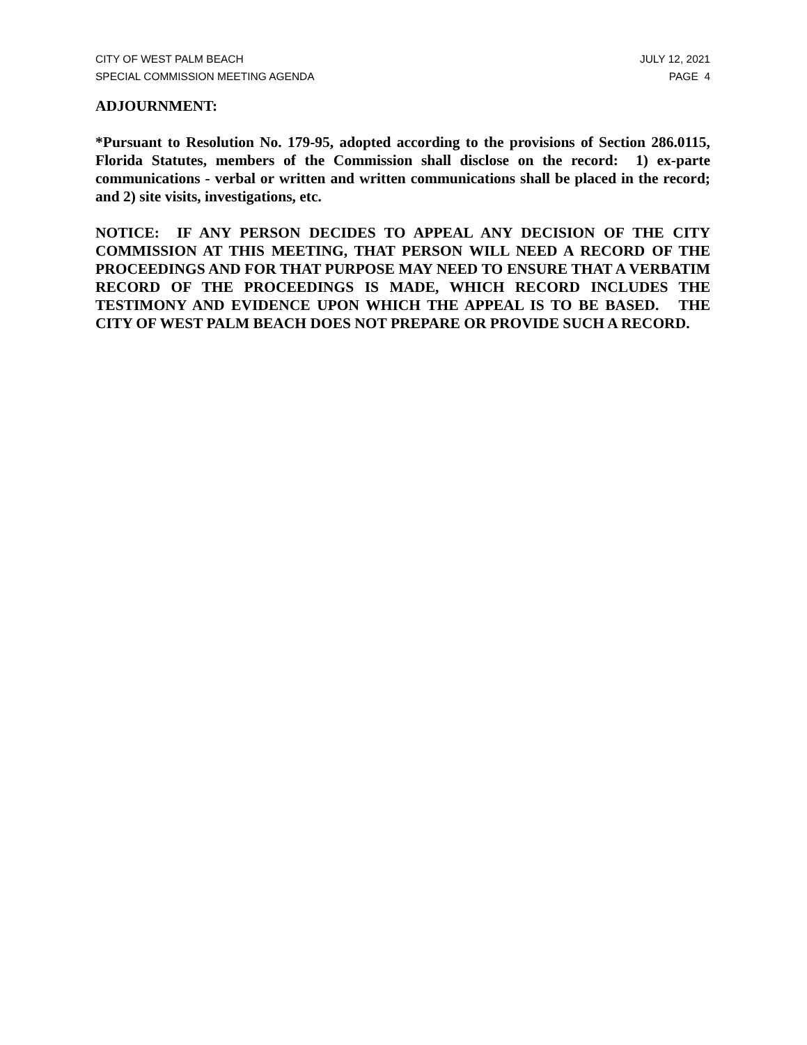CITY OF WEST PALM BEACH JULY 12, 2021
SPECIAL COMMISSION MEETING AGENDA PAGE 4
ADJOURNMENT:
*Pursuant to Resolution No. 179-95, adopted according to the provisions of Section 286.0115, Florida Statutes, members of the Commission shall disclose on the record: 1) ex-parte communications - verbal or written and written communications shall be placed in the record; and 2) site visits, investigations, etc.
NOTICE: IF ANY PERSON DECIDES TO APPEAL ANY DECISION OF THE CITY COMMISSION AT THIS MEETING, THAT PERSON WILL NEED A RECORD OF THE PROCEEDINGS AND FOR THAT PURPOSE MAY NEED TO ENSURE THAT A VERBATIM RECORD OF THE PROCEEDINGS IS MADE, WHICH RECORD INCLUDES THE TESTIMONY AND EVIDENCE UPON WHICH THE APPEAL IS TO BE BASED. THE CITY OF WEST PALM BEACH DOES NOT PREPARE OR PROVIDE SUCH A RECORD.